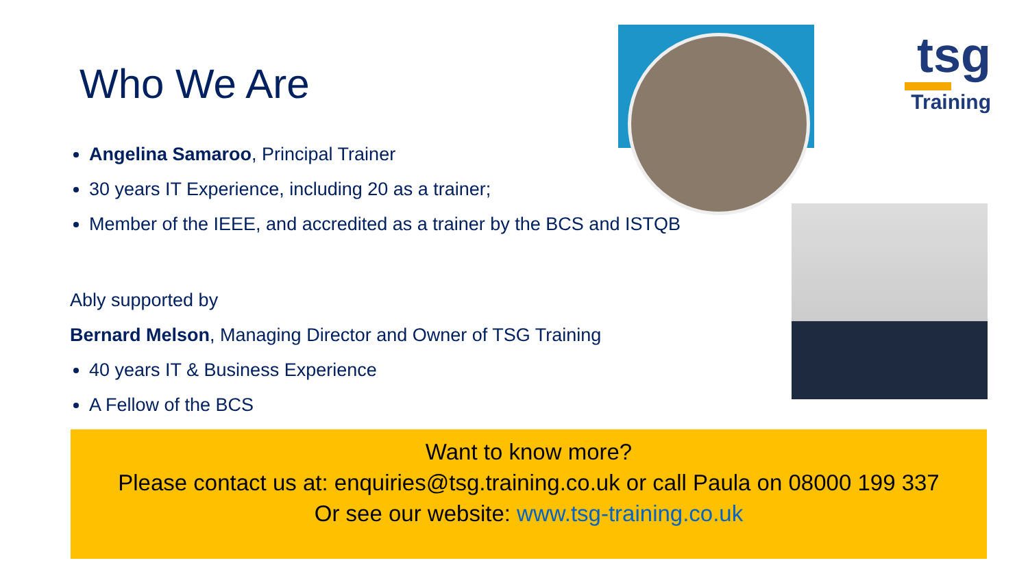Who We Are
tsg
Training
Angelina Samaroo, Principal Trainer
30 years IT Experience, including 20 as a trainer;
Member of the IEEE, and accredited as a trainer by the BCS and ISTQB
Ably supported by
Bernard Melson, Managing Director and Owner of TSG Training
40 years IT & Business Experience
A Fellow of the BCS
Want to know more?
Please contact us at: enquiries@tsg.training.co.uk or call Paula on 08000 199 337
Or see our website: www.tsg-training.co.uk